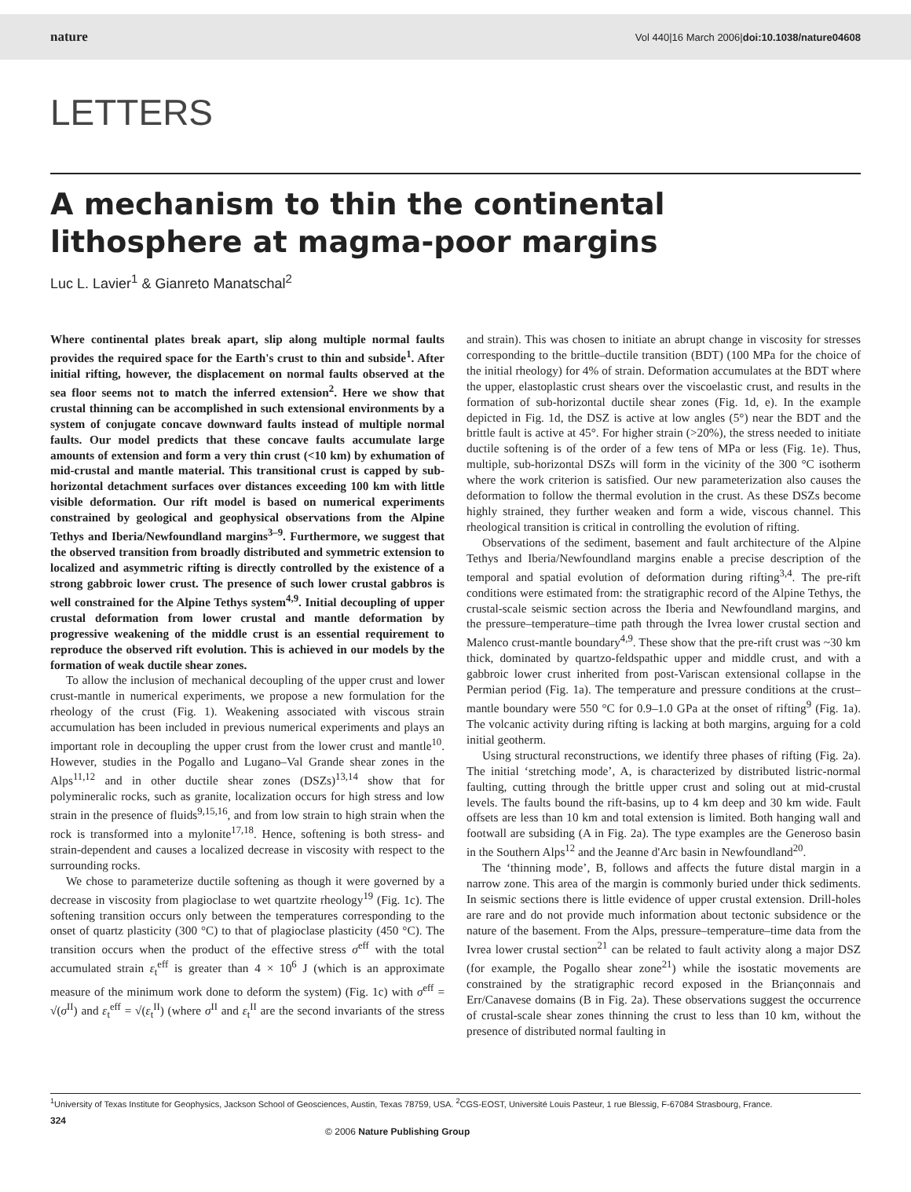nature Vol 440|16 March 2006|doi:10.1038/nature04608
LETTERS
A mechanism to thin the continental lithosphere at magma-poor margins
Luc L. Lavier<sup>1</sup> & Gianreto Manatschal<sup>2</sup>
Where continental plates break apart, slip along multiple normal faults provides the required space for the Earth's crust to thin and subside<sup>1</sup>. After initial rifting, however, the displacement on normal faults observed at the sea floor seems not to match the inferred extension<sup>2</sup>. Here we show that crustal thinning can be accomplished in such extensional environments by a system of conjugate concave downward faults instead of multiple normal faults. Our model predicts that these concave faults accumulate large amounts of extension and form a very thin crust (<10 km) by exhumation of mid-crustal and mantle material. This transitional crust is capped by sub-horizontal detachment surfaces over distances exceeding 100 km with little visible deformation. Our rift model is based on numerical experiments constrained by geological and geophysical observations from the Alpine Tethys and Iberia/Newfoundland margins<sup>3–9</sup>. Furthermore, we suggest that the observed transition from broadly distributed and symmetric extension to localized and asymmetric rifting is directly controlled by the existence of a strong gabbroic lower crust. The presence of such lower crustal gabbros is well constrained for the Alpine Tethys system<sup>4,9</sup>. Initial decoupling of upper crustal deformation from lower crustal and mantle deformation by progressive weakening of the middle crust is an essential requirement to reproduce the observed rift evolution. This is achieved in our models by the formation of weak ductile shear zones.
To allow the inclusion of mechanical decoupling of the upper crust and lower crust-mantle in numerical experiments, we propose a new formulation for the rheology of the crust (Fig. 1). Weakening associated with viscous strain accumulation has been included in previous numerical experiments and plays an important role in decoupling the upper crust from the lower crust and mantle<sup>10</sup>. However, studies in the Pogallo and Lugano–Val Grande shear zones in the Alps<sup>11,12</sup> and in other ductile shear zones (DSZs)<sup>13,14</sup> show that for polymineralic rocks, such as granite, localization occurs for high stress and low strain in the presence of fluids<sup>9,15,16</sup>, and from low strain to high strain when the rock is transformed into a mylonite<sup>17,18</sup>. Hence, softening is both stress- and strain-dependent and causes a localized decrease in viscosity with respect to the surrounding rocks.
We chose to parameterize ductile softening as though it were governed by a decrease in viscosity from plagioclase to wet quartzite rheology<sup>19</sup> (Fig. 1c). The softening transition occurs only between the temperatures corresponding to the onset of quartz plasticity (300 °C) to that of plagioclase plasticity (450 °C). The transition occurs when the product of the effective stress σ<sup>eff</sup> with the total accumulated strain ε<sub>t</sub><sup>eff</sup> is greater than 4 × 10<sup>6</sup> J (which is an approximate measure of the minimum work done to deform the system) (Fig. 1c) with σ<sup>eff</sup> = √(σ<sup>II</sup>) and ε<sub>t</sub><sup>eff</sup> = √(ε<sub>t</sub><sup>II</sup>) (where σ<sup>II</sup> and ε<sub>t</sub><sup>II</sup> are the second invariants of the stress and strain). This was chosen to initiate an abrupt change in viscosity for stresses corresponding to the brittle–ductile transition (BDT) (100 MPa for the choice of the initial rheology) for 4% of strain. Deformation accumulates at the BDT where the upper, elastoplastic crust shears over the viscoelastic crust, and results in the formation of sub-horizontal ductile shear zones (Fig. 1d, e). In the example depicted in Fig. 1d, the DSZ is active at low angles (5°) near the BDT and the brittle fault is active at 45°. For higher strain (>20%), the stress needed to initiate ductile softening is of the order of a few tens of MPa or less (Fig. 1e). Thus, multiple, sub-horizontal DSZs will form in the vicinity of the 300 °C isotherm where the work criterion is satisfied. Our new parameterization also causes the deformation to follow the thermal evolution in the crust. As these DSZs become highly strained, they further weaken and form a wide, viscous channel. This rheological transition is critical in controlling the evolution of rifting.
Observations of the sediment, basement and fault architecture of the Alpine Tethys and Iberia/Newfoundland margins enable a precise description of the temporal and spatial evolution of deformation during rifting<sup>3,4</sup>. The pre-rift conditions were estimated from: the stratigraphic record of the Alpine Tethys, the crustal-scale seismic section across the Iberia and Newfoundland margins, and the pressure–temperature–time path through the Ivrea lower crustal section and Malenco crust-mantle boundary<sup>4,9</sup>. These show that the pre-rift crust was ~30 km thick, dominated by quartzo-feldspathic upper and middle crust, and with a gabbroic lower crust inherited from post-Variscan extensional collapse in the Permian period (Fig. 1a). The temperature and pressure conditions at the crust–mantle boundary were 550 °C for 0.9–1.0 GPa at the onset of rifting<sup>9</sup> (Fig. 1a). The volcanic activity during rifting is lacking at both margins, arguing for a cold initial geotherm.
Using structural reconstructions, we identify three phases of rifting (Fig. 2a). The initial ‘stretching mode’, A, is characterized by distributed listric-normal faulting, cutting through the brittle upper crust and soling out at mid-crustal levels. The faults bound the rift-basins, up to 4 km deep and 30 km wide. Fault offsets are less than 10 km and total extension is limited. Both hanging wall and footwall are subsiding (A in Fig. 2a). The type examples are the Generoso basin in the Southern Alps<sup>12</sup> and the Jeanne d'Arc basin in Newfoundland<sup>20</sup>.
The ‘thinning mode’, B, follows and affects the future distal margin in a narrow zone. This area of the margin is commonly buried under thick sediments. In seismic sections there is little evidence of upper crustal extension. Drill-holes are rare and do not provide much information about tectonic subsidence or the nature of the basement. From the Alps, pressure–temperature–time data from the Ivrea lower crustal section<sup>21</sup> can be related to fault activity along a major DSZ (for example, the Pogallo shear zone<sup>21</sup>) while the isostatic movements are constrained by the stratigraphic record exposed in the Briançonnais and Err/Canavese domains (B in Fig. 2a). These observations suggest the occurrence of crustal-scale shear zones thinning the crust to less than 10 km, without the presence of distributed normal faulting in
<sup>1</sup> University of Texas Institute for Geophysics, Jackson School of Geosciences, Austin, Texas 78759, USA. <sup>2</sup>CGS-EOST, Université Louis Pasteur, 1 rue Blessig, F-67084 Strasbourg, France.
324 © 2006 Nature Publishing Group